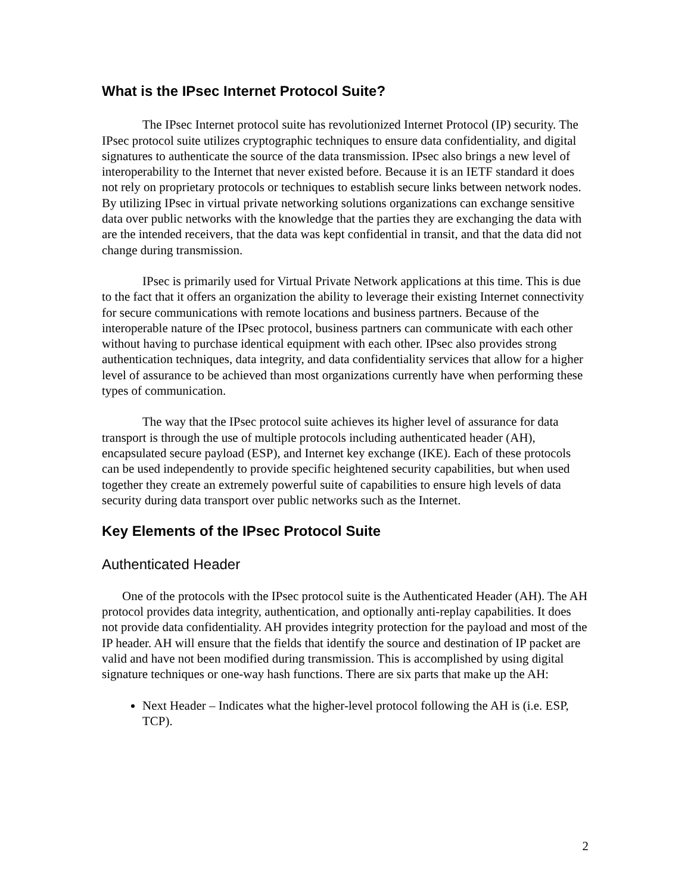What is the IPsec Internet Protocol Suite?
The IPsec Internet protocol suite has revolutionized Internet Protocol (IP) security. The IPsec protocol suite utilizes cryptographic techniques to ensure data confidentiality, and digital signatures to authenticate the source of the data transmission. IPsec also brings a new level of interoperability to the Internet that never existed before. Because it is an IETF standard it does not rely on proprietary protocols or techniques to establish secure links between network nodes. By utilizing IPsec in virtual private networking solutions organizations can exchange sensitive data over public networks with the knowledge that the parties they are exchanging the data with are the intended receivers, that the data was kept confidential in transit, and that the data did not change during transmission.
IPsec is primarily used for Virtual Private Network applications at this time. This is due to the fact that it offers an organization the ability to leverage their existing Internet connectivity for secure communications with remote locations and business partners. Because of the interoperable nature of the IPsec protocol, business partners can communicate with each other without having to purchase identical equipment with each other. IPsec also provides strong authentication techniques, data integrity, and data confidentiality services that allow for a higher level of assurance to be achieved than most organizations currently have when performing these types of communication.
The way that the IPsec protocol suite achieves its higher level of assurance for data transport is through the use of multiple protocols including authenticated header (AH), encapsulated secure payload (ESP), and Internet key exchange (IKE). Each of these protocols can be used independently to provide specific heightened security capabilities, but when used together they create an extremely powerful suite of capabilities to ensure high levels of data security during data transport over public networks such as the Internet.
Key Elements of the IPsec Protocol Suite
Authenticated Header
One of the protocols with the IPsec protocol suite is the Authenticated Header (AH). The AH protocol provides data integrity, authentication, and optionally anti-replay capabilities. It does not provide data confidentiality. AH provides integrity protection for the payload and most of the IP header. AH will ensure that the fields that identify the source and destination of IP packet are valid and have not been modified during transmission. This is accomplished by using digital signature techniques or one-way hash functions. There are six parts that make up the AH:
Next Header – Indicates what the higher-level protocol following the AH is (i.e. ESP, TCP).
2